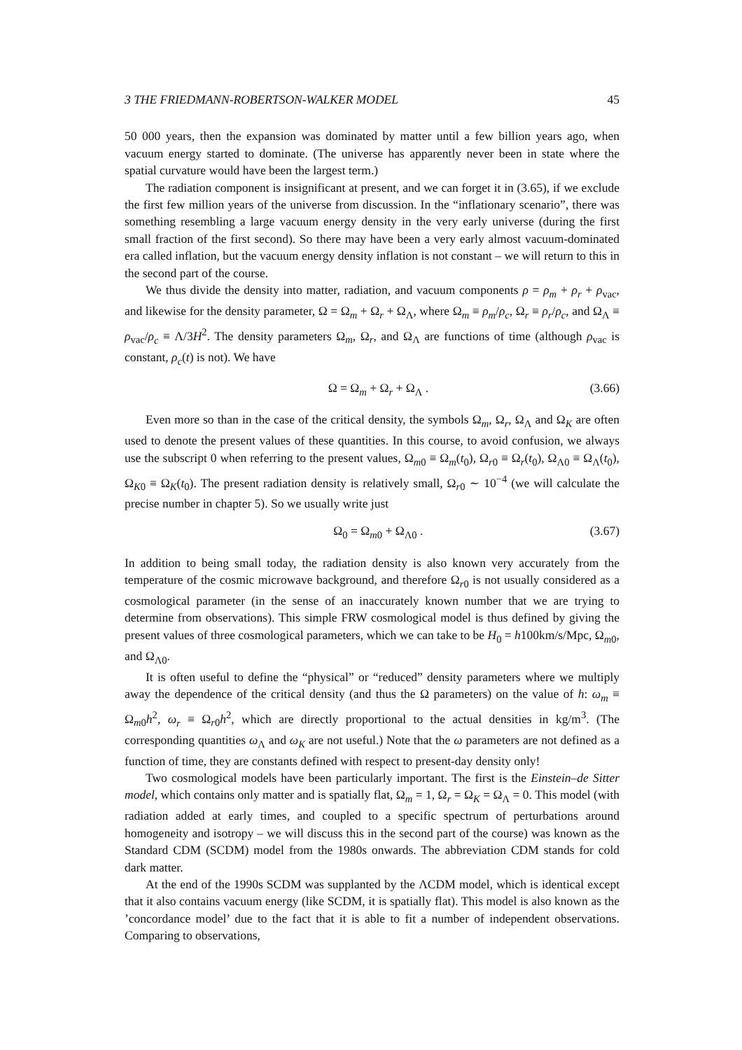3 THE FRIEDMANN-ROBERTSON-WALKER MODEL 45
50 000 years, then the expansion was dominated by matter until a few billion years ago, when vacuum energy started to dominate. (The universe has apparently never been in state where the spatial curvature would have been the largest term.)
The radiation component is insignificant at present, and we can forget it in (3.65), if we exclude the first few million years of the universe from discussion. In the “inflationary scenario”, there was something resembling a large vacuum energy density in the very early universe (during the first small fraction of the first second). So there may have been a very early almost vacuum-dominated era called inflation, but the vacuum energy density inflation is not constant – we will return to this in the second part of the course.
We thus divide the density into matter, radiation, and vacuum components ρ = ρ<sub>m</sub> + ρ<sub>r</sub> + ρ<sub>vac</sub>, and likewise for the density parameter, Ω = Ω<sub>m</sub> + Ω<sub>r</sub> + Ω<sub>Λ</sub>, where Ω<sub>m</sub> ≡ ρ<sub>m</sub>/ρ<sub>c</sub>, Ω<sub>r</sub> ≡ ρ<sub>r</sub>/ρ<sub>c</sub>, and Ω<sub>Λ</sub> ≡ ρ<sub>vac</sub>/ρ<sub>c</sub> ≡ Λ/3H<sup>2</sup>. The density parameters Ω<sub>m</sub>, Ω<sub>r</sub>, and Ω<sub>Λ</sub> are functions of time (although ρ<sub>vac</sub> is constant, ρ<sub>c</sub>(t) is not). We have
Ω = Ω<sub>m</sub> + Ω<sub>r</sub> + Ω<sub>Λ</sub> . (3.66)
Even more so than in the case of the critical density, the symbols Ω<sub>m</sub>, Ω<sub>r</sub>, Ω<sub>Λ</sub> and Ω<sub>K</sub> are often used to denote the present values of these quantities. In this course, to avoid confusion, we always use the subscript 0 when referring to the present values, Ω<sub>m0</sub> ≡ Ω<sub>m</sub>(t<sub>0</sub>), Ω<sub>r0</sub> ≡ Ω<sub>r</sub>(t<sub>0</sub>), Ω<sub>Λ0</sub> ≡ Ω<sub>Λ</sub>(t<sub>0</sub>), Ω<sub>K0</sub> ≡ Ω<sub>K</sub>(t<sub>0</sub>). The present radiation density is relatively small, Ω<sub>r0</sub> ∼ 10<sup>−4</sup> (we will calculate the precise number in chapter 5). So we usually write just
Ω<sub>0</sub> = Ω<sub>m0</sub> + Ω<sub>Λ0</sub> . (3.67)
In addition to being small today, the radiation density is also known very accurately from the temperature of the cosmic microwave background, and therefore Ω<sub>r0</sub> is not usually considered as a cosmological parameter (in the sense of an inaccurately known number that we are trying to determine from observations). This simple FRW cosmological model is thus defined by giving the present values of three cosmological parameters, which we can take to be H<sub>0</sub> = h100km/s/Mpc, Ω<sub>m0</sub>, and Ω<sub>Λ0</sub>.
It is often useful to define the “physical” or “reduced” density parameters where we multiply away the dependence of the critical density (and thus the Ω parameters) on the value of h: ω<sub>m</sub> ≡ Ω<sub>m0</sub>h<sup>2</sup>, ω<sub>r</sub> ≡ Ω<sub>r0</sub>h<sup>2</sup>, which are directly proportional to the actual densities in kg/m<sup>3</sup>. (The corresponding quantities ω<sub>Λ</sub> and ω<sub>K</sub> are not useful.) Note that the ω parameters are not defined as a function of time, they are constants defined with respect to present-day density only!
Two cosmological models have been particularly important. The first is the Einstein–de Sitter model, which contains only matter and is spatially flat, Ω<sub>m</sub> = 1, Ω<sub>r</sub> = Ω<sub>K</sub> = Ω<sub>Λ</sub> = 0. This model (with radiation added at early times, and coupled to a specific spectrum of perturbations around homogeneity and isotropy – we will discuss this in the second part of the course) was known as the Standard CDM (SCDM) model from the 1980s onwards. The abbreviation CDM stands for cold dark matter.
At the end of the 1990s SCDM was supplanted by the ΛCDM model, which is identical except that it also contains vacuum energy (like SCDM, it is spatially flat). This model is also known as the ’concordance model’ due to the fact that it is able to fit a number of independent observations. Comparing to observations,